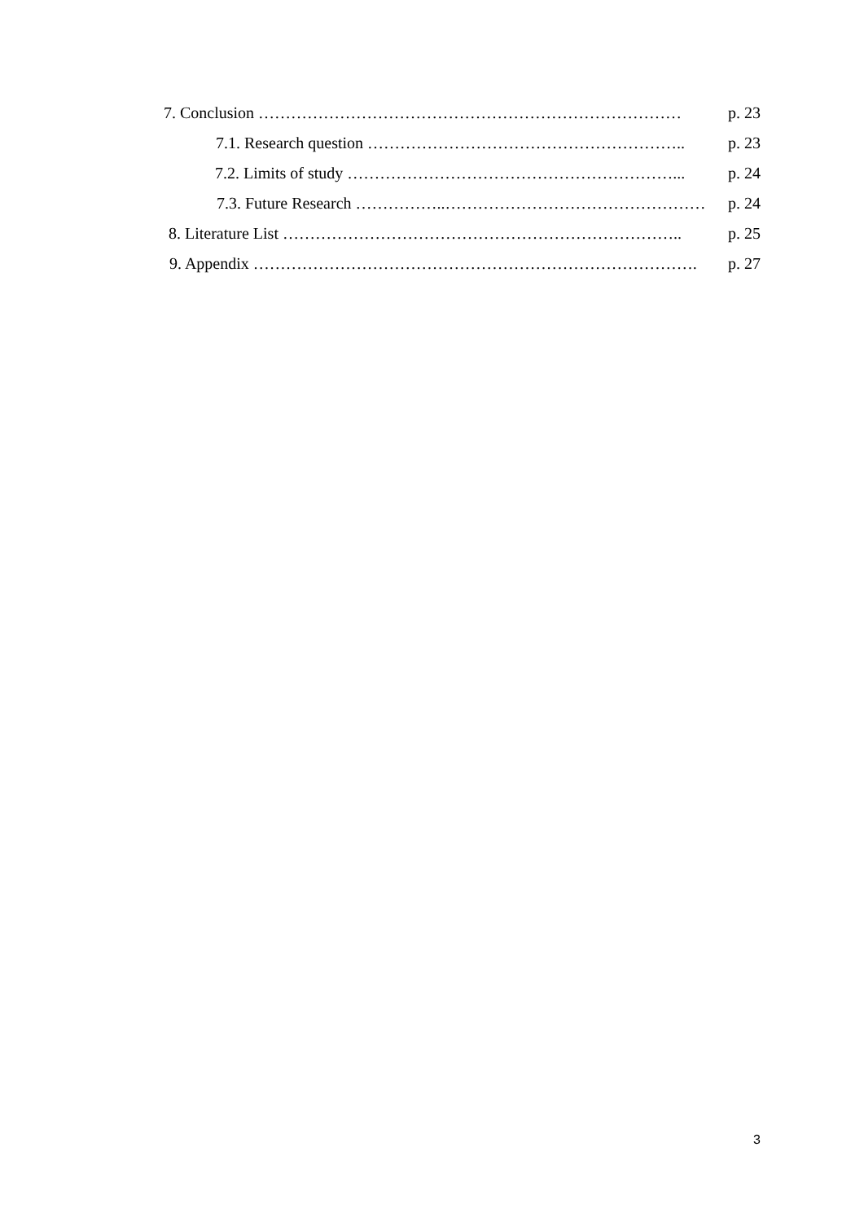7. Conclusion …………………………………………………………………… p. 23
7.1. Research question ………………………………………………….. p. 23
7.2. Limits of study ……………………………………………………... p. 24
7.3. Future Research ……………..………………………………………… p. 24
8. Literature List ……………………………………………………………….. p. 25
9. Appendix ………………………………………………………………………. p. 27
3